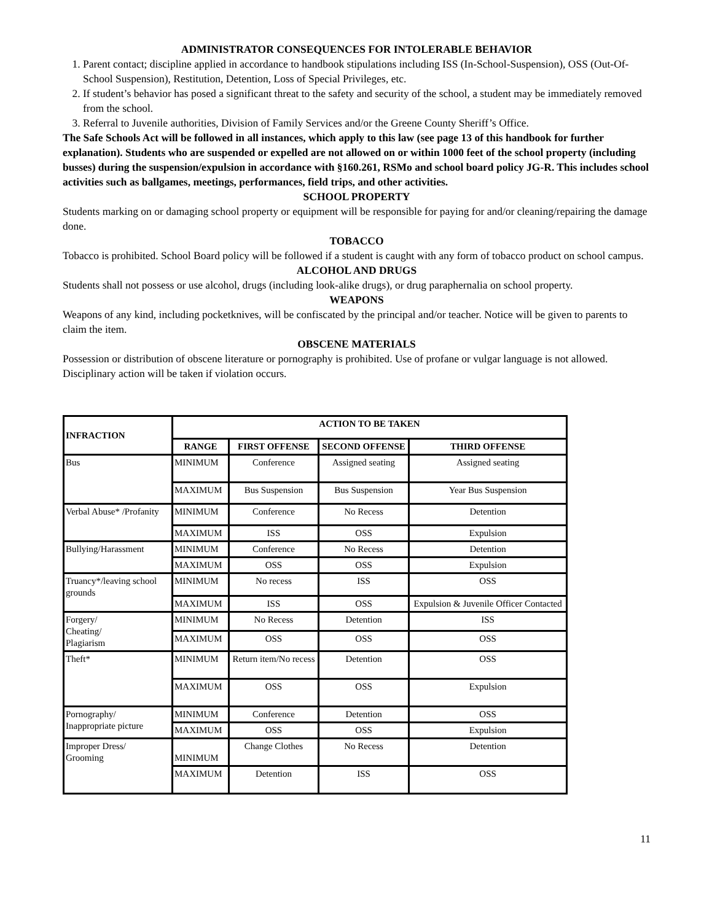ADMINISTRATOR CONSEQUENCES FOR INTOLERABLE BEHAVIOR
1. Parent contact; discipline applied in accordance to handbook stipulations including ISS (In-School-Suspension), OSS (Out-Of-School Suspension), Restitution, Detention, Loss of Special Privileges, etc.
2. If student’s behavior has posed a significant threat to the safety and security of the school, a student may be immediately removed from the school.
3. Referral to Juvenile authorities, Division of Family Services and/or the Greene County Sheriff’s Office.
The Safe Schools Act will be followed in all instances, which apply to this law (see page 13 of this handbook for further explanation). Students who are suspended or expelled are not allowed on or within 1000 feet of the school property (including busses) during the suspension/expulsion in accordance with §160.261, RSMo and school board policy JG-R. This includes school activities such as ballgames, meetings, performances, field trips, and other activities.
SCHOOL PROPERTY
Students marking on or damaging school property or equipment will be responsible for paying for and/or cleaning/repairing the damage done.
TOBACCO
Tobacco is prohibited. School Board policy will be followed if a student is caught with any form of tobacco product on school campus.
ALCOHOL AND DRUGS
Students shall not possess or use alcohol, drugs (including look-alike drugs), or drug paraphernalia on school property.
WEAPONS
Weapons of any kind, including pocketknives, will be confiscated by the principal and/or teacher. Notice will be given to parents to claim the item.
OBSCENE MATERIALS
Possession or distribution of obscene literature or pornography is prohibited. Use of profane or vulgar language is not allowed. Disciplinary action will be taken if violation occurs.
| INFRACTION | ACTION TO BE TAKEN | | | |
| --- | --- | --- | --- | --- |
| | RANGE | FIRST OFFENSE | SECOND OFFENSE | THIRD OFFENSE |
| Bus | MINIMUM | Conference | Assigned seating | Assigned seating |
| | MAXIMUM | Bus Suspension | Bus Suspension | Year Bus Suspension |
| Verbal Abuse* /Profanity | MINIMUM | Conference | No Recess | Detention |
| | MAXIMUM | ISS | OSS | Expulsion |
| Bullying/Harassment | MINIMUM | Conference | No Recess | Detention |
| | MAXIMUM | OSS | OSS | Expulsion |
| Truancy*/leaving school grounds | MINIMUM | No recess | ISS | OSS |
| | MAXIMUM | ISS | OSS | Expulsion & Juvenile Officer Contacted |
| Forgery/ Cheating/ Plagiarism | MINIMUM | No Recess | Detention | ISS |
| | MAXIMUM | OSS | OSS | OSS |
| Theft* | MINIMUM | Return item/No recess | Detention | OSS |
| | MAXIMUM | OSS | OSS | Expulsion |
| Pornography/ Inappropriate picture | MINIMUM | Conference | Detention | OSS |
| | MAXIMUM | OSS | OSS | Expulsion |
| Improper Dress/ Grooming | MINIMUM | Change Clothes | No Recess | Detention |
| | MAXIMUM | Detention | ISS | OSS |
11